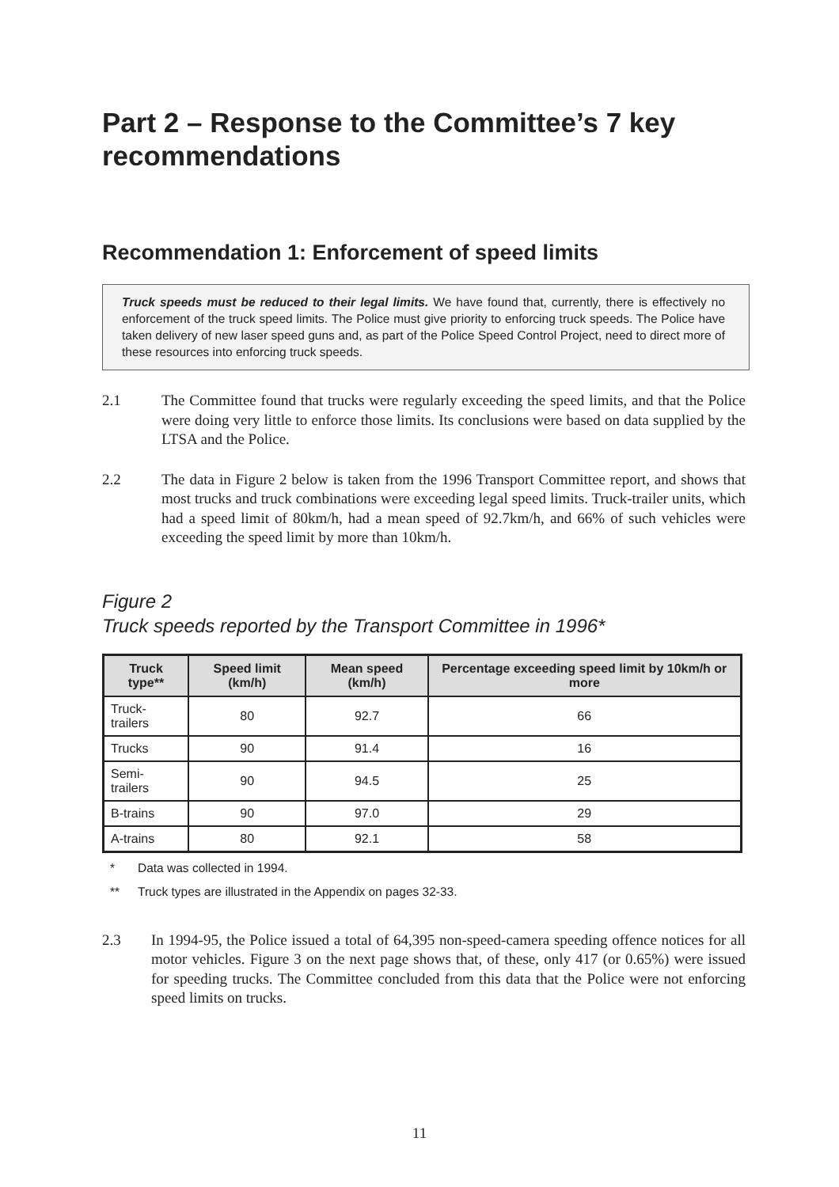Part 2 – Response to the Committee’s 7 key recommendations
Recommendation 1: Enforcement of speed limits
Truck speeds must be reduced to their legal limits. We have found that, currently, there is effectively no enforcement of the truck speed limits. The Police must give priority to enforcing truck speeds. The Police have taken delivery of new laser speed guns and, as part of the Police Speed Control Project, need to direct more of these resources into enforcing truck speeds.
2.1 The Committee found that trucks were regularly exceeding the speed limits, and that the Police were doing very little to enforce those limits. Its conclusions were based on data supplied by the LTSA and the Police.
2.2 The data in Figure 2 below is taken from the 1996 Transport Committee report, and shows that most trucks and truck combinations were exceeding legal speed limits. Truck-trailer units, which had a speed limit of 80km/h, had a mean speed of 92.7km/h, and 66% of such vehicles were exceeding the speed limit by more than 10km/h.
Figure 2
Truck speeds reported by the Transport Committee in 1996*
| Truck type** | Speed limit (km/h) | Mean speed (km/h) | Percentage exceeding speed limit by 10km/h or more |
| --- | --- | --- | --- |
| Truck-trailers | 80 | 92.7 | 66 |
| Trucks | 90 | 91.4 | 16 |
| Semi-trailers | 90 | 94.5 | 25 |
| B-trains | 90 | 97.0 | 29 |
| A-trains | 80 | 92.1 | 58 |
* Data was collected in 1994.
** Truck types are illustrated in the Appendix on pages 32-33.
2.3 In 1994-95, the Police issued a total of 64,395 non-speed-camera speeding offence notices for all motor vehicles. Figure 3 on the next page shows that, of these, only 417 (or 0.65%) were issued for speeding trucks. The Committee concluded from this data that the Police were not enforcing speed limits on trucks.
11